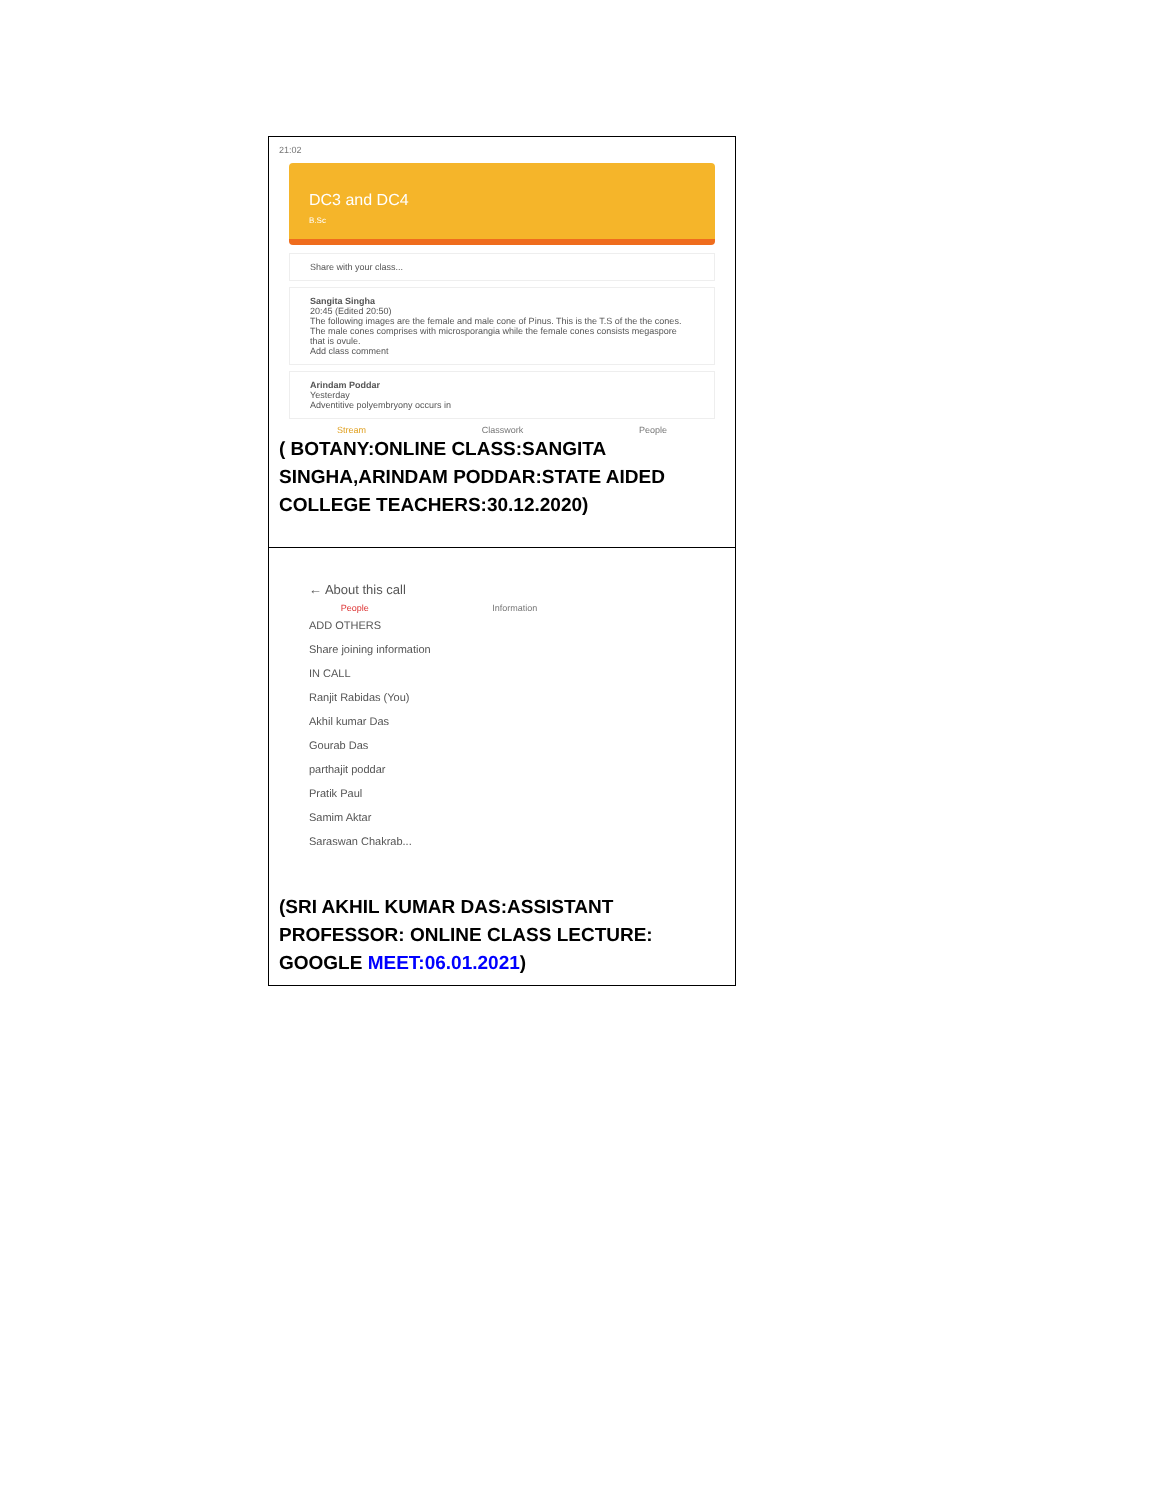| 21:02 DC3 and DC4 B.Sc Share with your class... Sangita Singha 20:45 (Edited 20:50) The following images are the female and male cone of Pinus. This is the T.S of the the cones. The male cones comprises with microsporangia while the female cones consists megaspore that is ovule. Add class comment Arindam Poddar Yesterday Adventitive polyembryony occurs in Stream Classwork People ( BOTANY:ONLINE CLASS:SANGITA SINGHA,ARINDAM PODDAR:STATE AIDED COLLEGE TEACHERS:30.12.2020) |
| ← About this call People Information ADD OTHERS Share joining information IN CALL Ranjit Rabidas (You) Akhil kumar Das Gourab Das parthajit poddar Pratik Paul Samim Aktar Saraswan Chakrab... (SRI AKHIL KUMAR DAS:ASSISTANT PROFESSOR: ONLINE CLASS LECTURE: GOOGLE MEET:06.01.2021 ) |